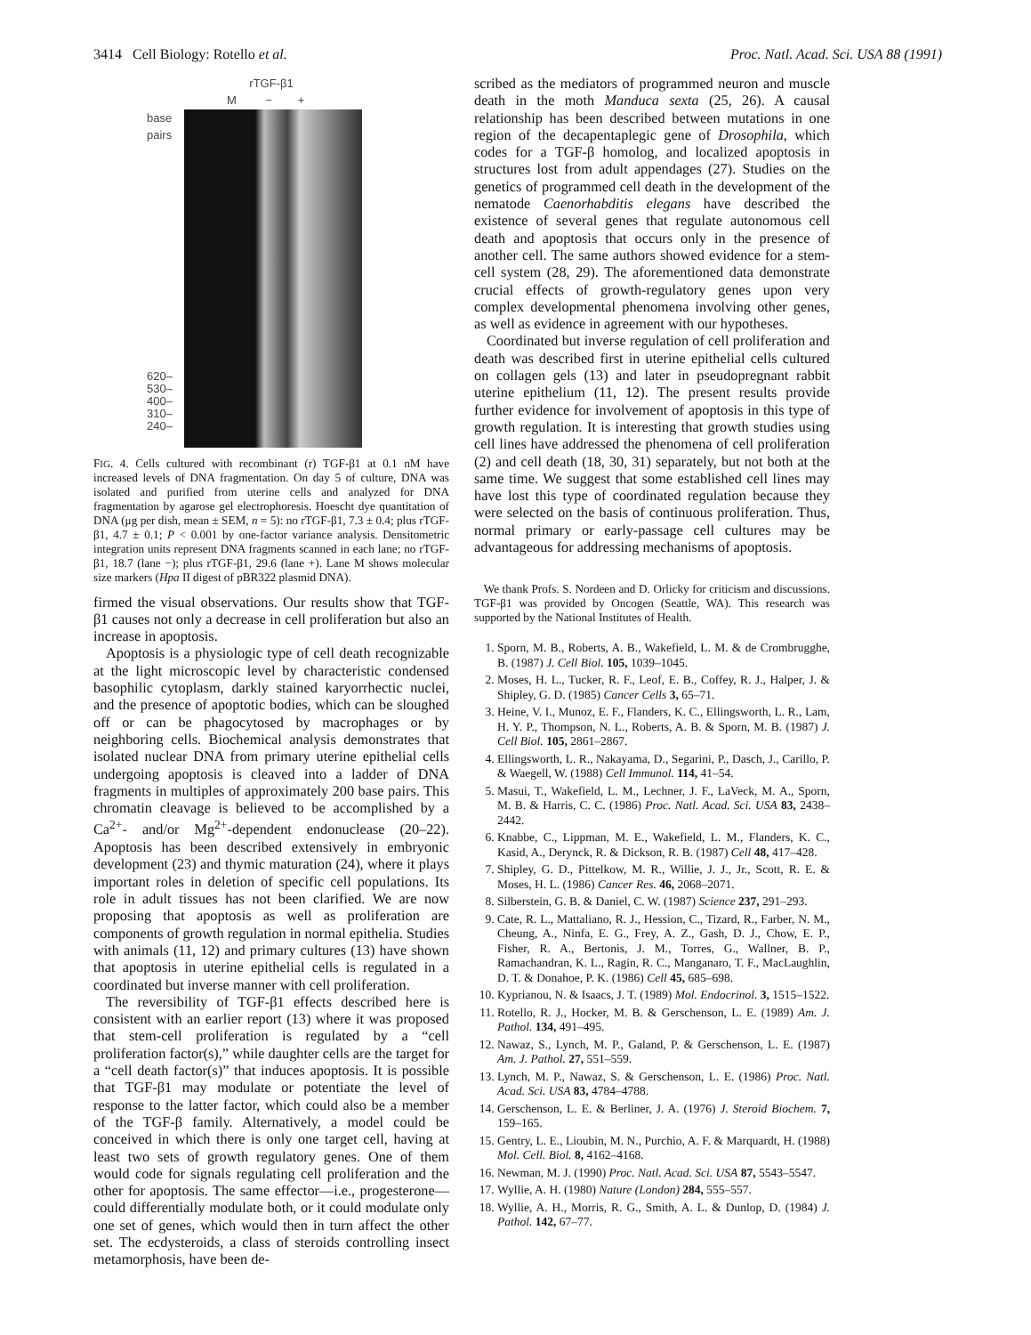3414 Cell Biology: Rotello et al. Proc. Natl. Acad. Sci. USA 88 (1991)
rTGF-β1
M − +
base
pairs
620–
530–
400–
310–
240–
FIG. 4. Cells cultured with recombinant (r) TGF-β1 at 0.1 nM have increased levels of DNA fragmentation. On day 5 of culture, DNA was isolated and purified from uterine cells and analyzed for DNA fragmentation by agarose gel electrophoresis. Hoescht dye quantitation of DNA (μg per dish, mean ± SEM, n = 5): no rTGF-β1, 7.3 ± 0.4; plus rTGF-β1, 4.7 ± 0.1; P < 0.001 by one-factor variance analysis. Densitometric integration units represent DNA fragments scanned in each lane; no rTGF-β1, 18.7 (lane −); plus rTGF-β1, 29.6 (lane +). Lane M shows molecular size markers (Hpa II digest of pBR322 plasmid DNA).
firmed the visual observations. Our results show that TGF-β1 causes not only a decrease in cell proliferation but also an increase in apoptosis.
Apoptosis is a physiologic type of cell death recognizable at the light microscopic level by characteristic condensed basophilic cytoplasm, darkly stained karyorrhectic nuclei, and the presence of apoptotic bodies, which can be sloughed off or can be phagocytosed by macrophages or by neighboring cells. Biochemical analysis demonstrates that isolated nuclear DNA from primary uterine epithelial cells undergoing apoptosis is cleaved into a ladder of DNA fragments in multiples of approximately 200 base pairs. This chromatin cleavage is believed to be accomplished by a Ca<sup>2+</sup>- and/or Mg<sup>2+</sup>-dependent endonuclease (20–22). Apoptosis has been described extensively in embryonic development (23) and thymic maturation (24), where it plays important roles in deletion of specific cell populations. Its role in adult tissues has not been clarified. We are now proposing that apoptosis as well as proliferation are components of growth regulation in normal epithelia. Studies with animals (11, 12) and primary cultures (13) have shown that apoptosis in uterine epithelial cells is regulated in a coordinated but inverse manner with cell proliferation.
The reversibility of TGF-β1 effects described here is consistent with an earlier report (13) where it was proposed that stem-cell proliferation is regulated by a “cell proliferation factor(s),” while daughter cells are the target for a “cell death factor(s)” that induces apoptosis. It is possible that TGF-β1 may modulate or potentiate the level of response to the latter factor, which could also be a member of the TGF-β family. Alternatively, a model could be conceived in which there is only one target cell, having at least two sets of growth regulatory genes. One of them would code for signals regulating cell proliferation and the other for apoptosis. The same effector—i.e., progesterone—could differentially modulate both, or it could modulate only one set of genes, which would then in turn affect the other set. The ecdysteroids, a class of steroids controlling insect metamorphosis, have been de-
scribed as the mediators of programmed neuron and muscle death in the moth Manduca sexta (25, 26). A causal relationship has been described between mutations in one region of the decapentaplegic gene of Drosophila, which codes for a TGF-β homolog, and localized apoptosis in structures lost from adult appendages (27). Studies on the genetics of programmed cell death in the development of the nematode Caenorhabditis elegans have described the existence of several genes that regulate autonomous cell death and apoptosis that occurs only in the presence of another cell. The same authors showed evidence for a stem-cell system (28, 29). The aforementioned data demonstrate crucial effects of growth-regulatory genes upon very complex developmental phenomena involving other genes, as well as evidence in agreement with our hypotheses.
Coordinated but inverse regulation of cell proliferation and death was described first in uterine epithelial cells cultured on collagen gels (13) and later in pseudopregnant rabbit uterine epithelium (11, 12). The present results provide further evidence for involvement of apoptosis in this type of growth regulation. It is interesting that growth studies using cell lines have addressed the phenomena of cell proliferation (2) and cell death (18, 30, 31) separately, but not both at the same time. We suggest that some established cell lines may have lost this type of coordinated regulation because they were selected on the basis of continuous proliferation. Thus, normal primary or early-passage cell cultures may be advantageous for addressing mechanisms of apoptosis.
We thank Profs. S. Nordeen and D. Orlicky for criticism and discussions. TGF-β1 was provided by Oncogen (Seattle, WA). This research was supported by the National Institutes of Health.
1. Sporn, M. B., Roberts, A. B., Wakefield, L. M. & de Crombrugghe, B. (1987) J. Cell Biol. 105, 1039–1045.
2. Moses, H. L., Tucker, R. F., Leof, E. B., Coffey, R. J., Halper, J. & Shipley, G. D. (1985) Cancer Cells 3, 65–71.
3. Heine, V. I., Munoz, E. F., Flanders, K. C., Ellingsworth, L. R., Lam, H. Y. P., Thompson, N. L., Roberts, A. B. & Sporn, M. B. (1987) J. Cell Biol. 105, 2861–2867.
4. Ellingsworth, L. R., Nakayama, D., Segarini, P., Dasch, J., Carillo, P. & Waegell, W. (1988) Cell Immunol. 114, 41–54.
5. Masui, T., Wakefield, L. M., Lechner, J. F., LaVeck, M. A., Sporn, M. B. & Harris, C. C. (1986) Proc. Natl. Acad. Sci. USA 83, 2438–2442.
6. Knabbe, C., Lippman, M. E., Wakefield, L. M., Flanders, K. C., Kasid, A., Derynck, R. & Dickson, R. B. (1987) Cell 48, 417–428.
7. Shipley, G. D., Pittelkow, M. R., Willie, J. J., Jr., Scott, R. E. & Moses, H. L. (1986) Cancer Res. 46, 2068–2071.
8. Silberstein, G. B. & Daniel, C. W. (1987) Science 237, 291–293.
9. Cate, R. L., Mattaliano, R. J., Hession, C., Tizard, R., Farber, N. M., Cheung, A., Ninfa, E. G., Frey, A. Z., Gash, D. J., Chow, E. P., Fisher, R. A., Bertonis, J. M., Torres, G., Wallner, B. P., Ramachandran, K. L., Ragin, R. C., Manganaro, T. F., MacLaughlin, D. T. & Donahoe, P. K. (1986) Cell 45, 685–698.
10. Kyprianou, N. & Isaacs, J. T. (1989) Mol. Endocrinol. 3, 1515–1522.
11. Rotello, R. J., Hocker, M. B. & Gerschenson, L. E. (1989) Am. J. Pathol. 134, 491–495.
12. Nawaz, S., Lynch, M. P., Galand, P. & Gerschenson, L. E. (1987) Am. J. Pathol. 27, 551–559.
13. Lynch, M. P., Nawaz, S. & Gerschenson, L. E. (1986) Proc. Natl. Acad. Sci. USA 83, 4784–4788.
14. Gerschenson, L. E. & Berliner, J. A. (1976) J. Steroid Biochem. 7, 159–165.
15. Gentry, L. E., Lioubin, M. N., Purchio, A. F. & Marquardt, H. (1988) Mol. Cell. Biol. 8, 4162–4168.
16. Newman, M. J. (1990) Proc. Natl. Acad. Sci. USA 87, 5543–5547.
17. Wyllie, A. H. (1980) Nature (London) 284, 555–557.
18. Wyllie, A. H., Morris, R. G., Smith, A. L. & Dunlop, D. (1984) J. Pathol. 142, 67–77.